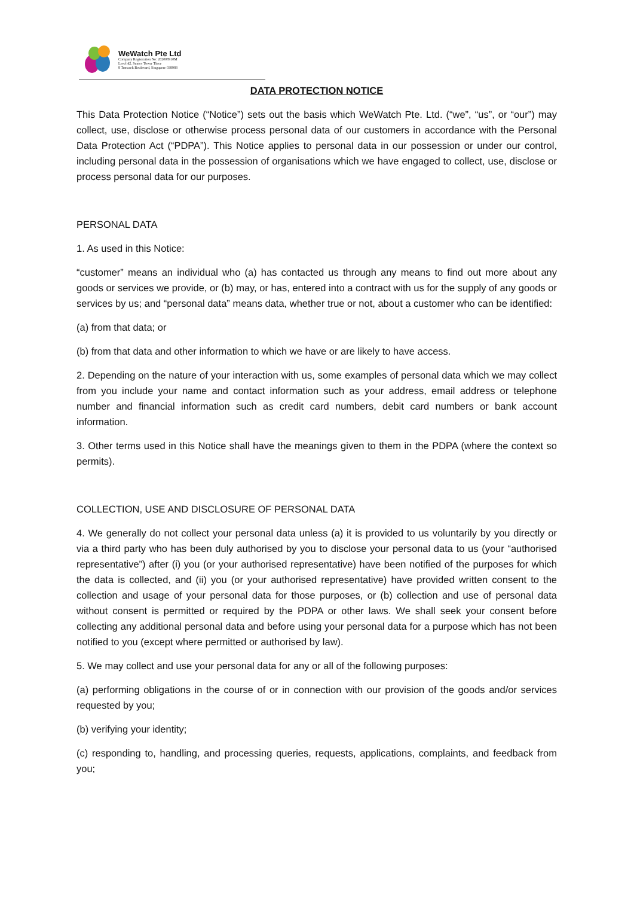WeWatch Pte Ltd
Company Registration No: 202008910M
Level 42, Suntec Tower Three
8 Temasek Boulevard, Singapore 038988
DATA PROTECTION NOTICE
This Data Protection Notice (“Notice”) sets out the basis which WeWatch Pte. Ltd. (“we”, “us”, or “our”) may collect, use, disclose or otherwise process personal data of our customers in accordance with the Personal Data Protection Act (“PDPA”). This Notice applies to personal data in our possession or under our control, including personal data in the possession of organisations which we have engaged to collect, use, disclose or process personal data for our purposes.
PERSONAL DATA
1. As used in this Notice:
“customer” means an individual who (a) has contacted us through any means to find out more about any goods or services we provide, or (b) may, or has, entered into a contract with us for the supply of any goods or services by us; and “personal data” means data, whether true or not, about a customer who can be identified:
(a) from that data; or
(b) from that data and other information to which we have or are likely to have access.
2. Depending on the nature of your interaction with us, some examples of personal data which we may collect from you include your name and contact information such as your address, email address or telephone number and financial information such as credit card numbers, debit card numbers or bank account information.
3. Other terms used in this Notice shall have the meanings given to them in the PDPA (where the context so permits).
COLLECTION, USE AND DISCLOSURE OF PERSONAL DATA
4. We generally do not collect your personal data unless (a) it is provided to us voluntarily by you directly or via a third party who has been duly authorised by you to disclose your personal data to us (your “authorised representative”) after (i) you (or your authorised representative) have been notified of the purposes for which the data is collected, and (ii) you (or your authorised representative) have provided written consent to the collection and usage of your personal data for those purposes, or (b) collection and use of personal data without consent is permitted or required by the PDPA or other laws. We shall seek your consent before collecting any additional personal data and before using your personal data for a purpose which has not been notified to you (except where permitted or authorised by law).
5. We may collect and use your personal data for any or all of the following purposes:
(a) performing obligations in the course of or in connection with our provision of the goods and/or services requested by you;
(b) verifying your identity;
(c) responding to, handling, and processing queries, requests, applications, complaints, and feedback from you;